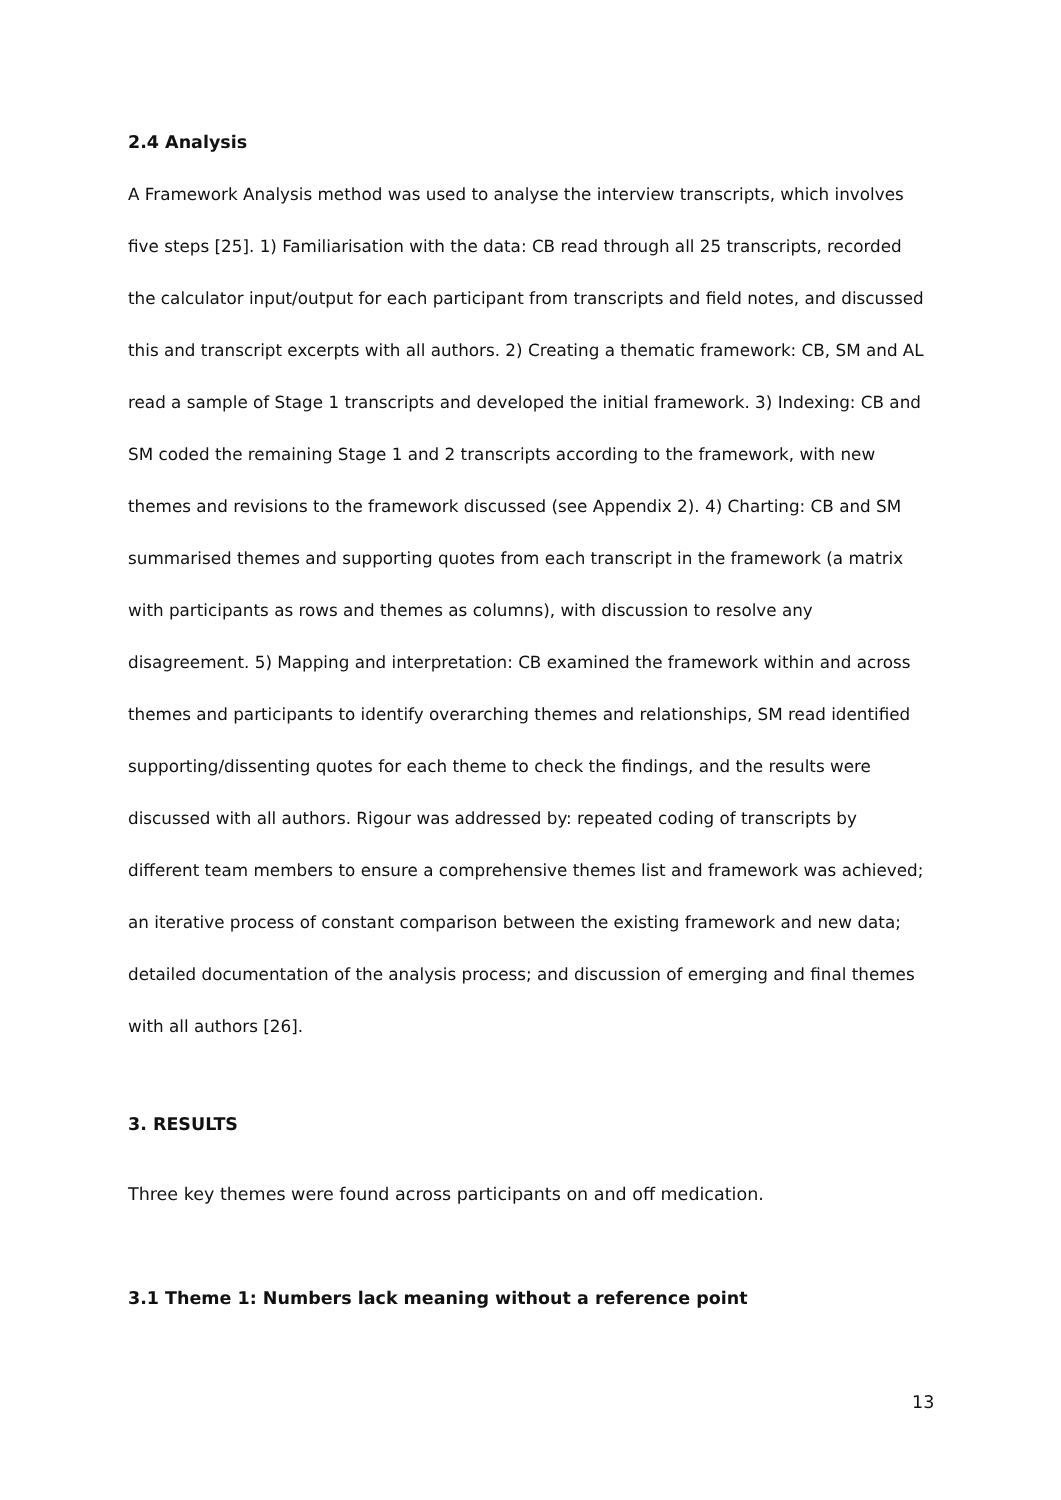2.4 Analysis
A Framework Analysis method was used to analyse the interview transcripts, which involves five steps [25]. 1) Familiarisation with the data: CB read through all 25 transcripts, recorded the calculator input/output for each participant from transcripts and field notes, and discussed this and transcript excerpts with all authors. 2) Creating a thematic framework: CB, SM and AL read a sample of Stage 1 transcripts and developed the initial framework. 3) Indexing: CB and SM coded the remaining Stage 1 and 2 transcripts according to the framework, with new themes and revisions to the framework discussed (see Appendix 2). 4) Charting: CB and SM summarised themes and supporting quotes from each transcript in the framework (a matrix with participants as rows and themes as columns), with discussion to resolve any disagreement. 5) Mapping and interpretation: CB examined the framework within and across themes and participants to identify overarching themes and relationships, SM read identified supporting/dissenting quotes for each theme to check the findings, and the results were discussed with all authors. Rigour was addressed by: repeated coding of transcripts by different team members to ensure a comprehensive themes list and framework was achieved; an iterative process of constant comparison between the existing framework and new data; detailed documentation of the analysis process; and discussion of emerging and final themes with all authors [26].
3. RESULTS
Three key themes were found across participants on and off medication.
3.1 Theme 1: Numbers lack meaning without a reference point
13